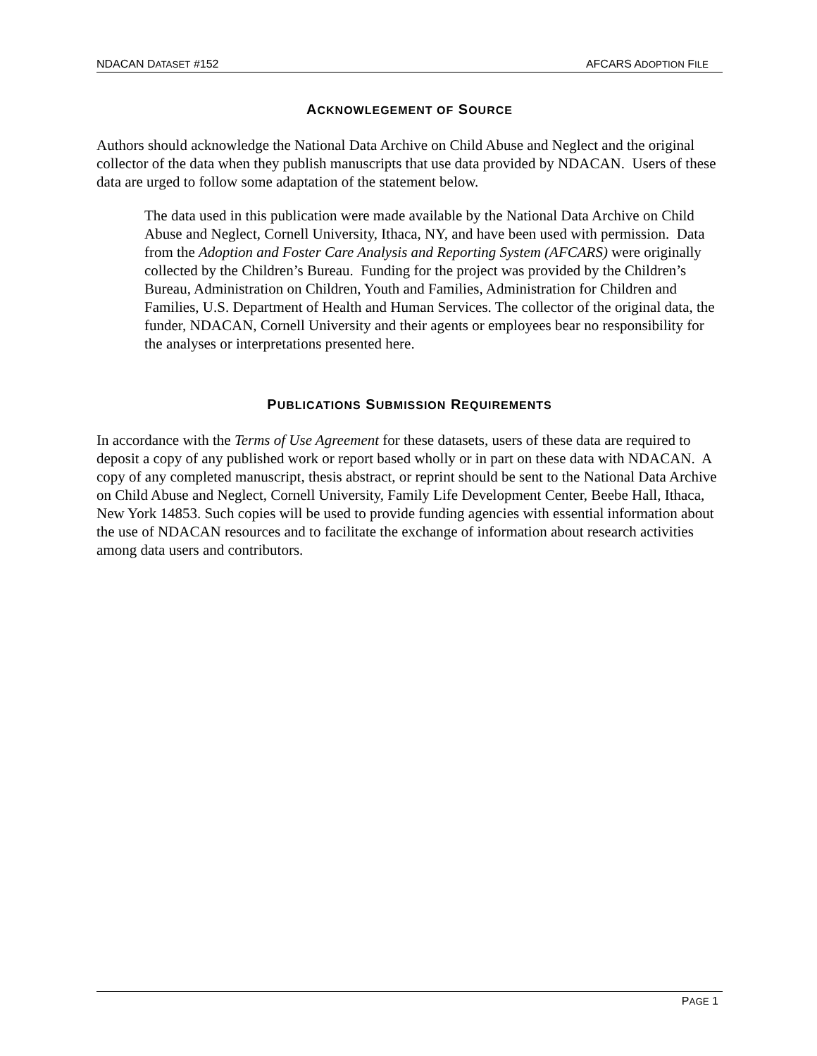NDACAN DATASET #152 AFCARS ADOPTION FILE
ACKNOWLEGEMENT OF SOURCE
Authors should acknowledge the National Data Archive on Child Abuse and Neglect and the original collector of the data when they publish manuscripts that use data provided by NDACAN. Users of these data are urged to follow some adaptation of the statement below.
The data used in this publication were made available by the National Data Archive on Child Abuse and Neglect, Cornell University, Ithaca, NY, and have been used with permission. Data from the Adoption and Foster Care Analysis and Reporting System (AFCARS) were originally collected by the Children’s Bureau. Funding for the project was provided by the Children’s Bureau, Administration on Children, Youth and Families, Administration for Children and Families, U.S. Department of Health and Human Services. The collector of the original data, the funder, NDACAN, Cornell University and their agents or employees bear no responsibility for the analyses or interpretations presented here.
PUBLICATIONS SUBMISSION REQUIREMENTS
In accordance with the Terms of Use Agreement for these datasets, users of these data are required to deposit a copy of any published work or report based wholly or in part on these data with NDACAN. A copy of any completed manuscript, thesis abstract, or reprint should be sent to the National Data Archive on Child Abuse and Neglect, Cornell University, Family Life Development Center, Beebe Hall, Ithaca, New York 14853. Such copies will be used to provide funding agencies with essential information about the use of NDACAN resources and to facilitate the exchange of information about research activities among data users and contributors.
PAGE 1